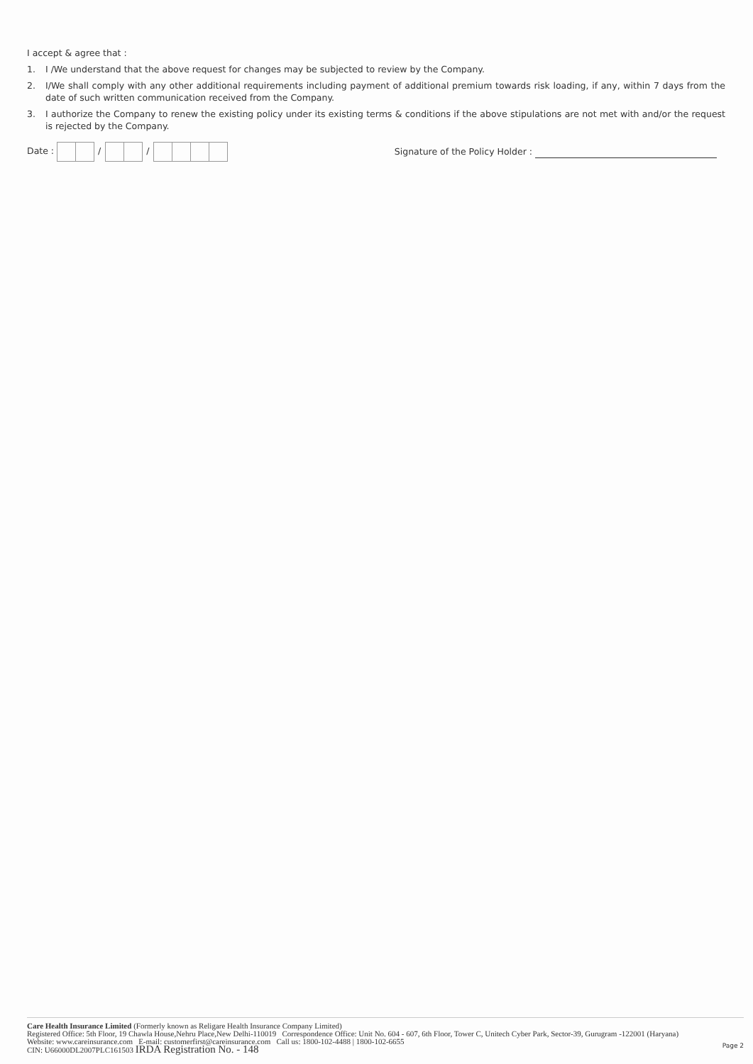I accept & agree that :
1. I /We understand that the above request for changes may be subjected to review by the Company.
2. I/We shall comply with any other additional requirements including payment of additional premium towards risk loading, if any, within 7 days from the date of such written communication received from the Company.
3. I authorize the Company to renew the existing policy under its existing terms & conditions if the above stipulations are not met with and/or the request is rejected by the Company.
Date : / /
Signature of the Policy Holder :
Care Health Insurance Limited (Formerly known as Religare Health Insurance Company Limited)
Registered Office: 5th Floor, 19 Chawla House,Nehru Place,New Delhi-110019 Correspondence Office: Unit No. 604 - 607, 6th Floor, Tower C, Unitech Cyber Park, Sector-39, Gurugram -122001 (Haryana)
Website: www.careinsurance.com E-mail: customerfirst@careinsurance.com Call us: 1800-102-4488 | 1800-102-6655
CIN: U66000DL2007PLC161503 IRDA Registration No. - 148
Page 2